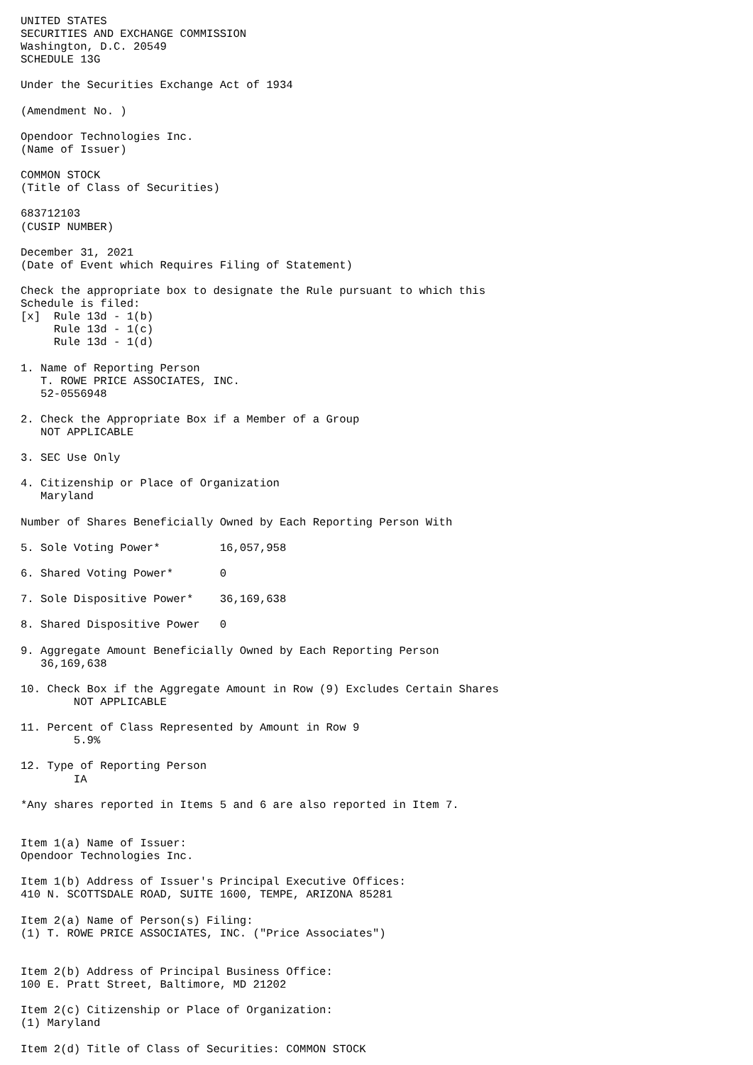UNITED STATES
SECURITIES AND EXCHANGE COMMISSION
Washington, D.C. 20549
SCHEDULE 13G

Under the Securities Exchange Act of 1934

(Amendment No. )

Opendoor Technologies Inc.
(Name of Issuer)

COMMON STOCK
(Title of Class of Securities)

683712103
(CUSIP NUMBER)

December 31, 2021
(Date of Event which Requires Filing of Statement)

Check the appropriate box to designate the Rule pursuant to which this
Schedule is filed:
[x]  Rule 13d - 1(b)
     Rule 13d - 1(c)
     Rule 13d - 1(d)

1. Name of Reporting Person
   T. ROWE PRICE ASSOCIATES, INC.
   52-0556948

2. Check the Appropriate Box if a Member of a Group
   NOT APPLICABLE

3. SEC Use Only

4. Citizenship or Place of Organization
   Maryland

Number of Shares Beneficially Owned by Each Reporting Person With

5. Sole Voting Power*         16,057,958

6. Shared Voting Power*       0

7. Sole Dispositive Power*    36,169,638

8. Shared Dispositive Power   0

9. Aggregate Amount Beneficially Owned by Each Reporting Person
   36,169,638

10. Check Box if the Aggregate Amount in Row (9) Excludes Certain Shares
        NOT APPLICABLE

11. Percent of Class Represented by Amount in Row 9
        5.9%

12. Type of Reporting Person
        IA

*Any shares reported in Items 5 and 6 are also reported in Item 7.


Item 1(a) Name of Issuer:
Opendoor Technologies Inc.

Item 1(b) Address of Issuer's Principal Executive Offices:
410 N. SCOTTSDALE ROAD, SUITE 1600, TEMPE, ARIZONA 85281

Item 2(a) Name of Person(s) Filing:
(1) T. ROWE PRICE ASSOCIATES, INC. ("Price Associates")


Item 2(b) Address of Principal Business Office:
100 E. Pratt Street, Baltimore, MD 21202

Item 2(c) Citizenship or Place of Organization:
(1) Maryland

Item 2(d) Title of Class of Securities: COMMON STOCK